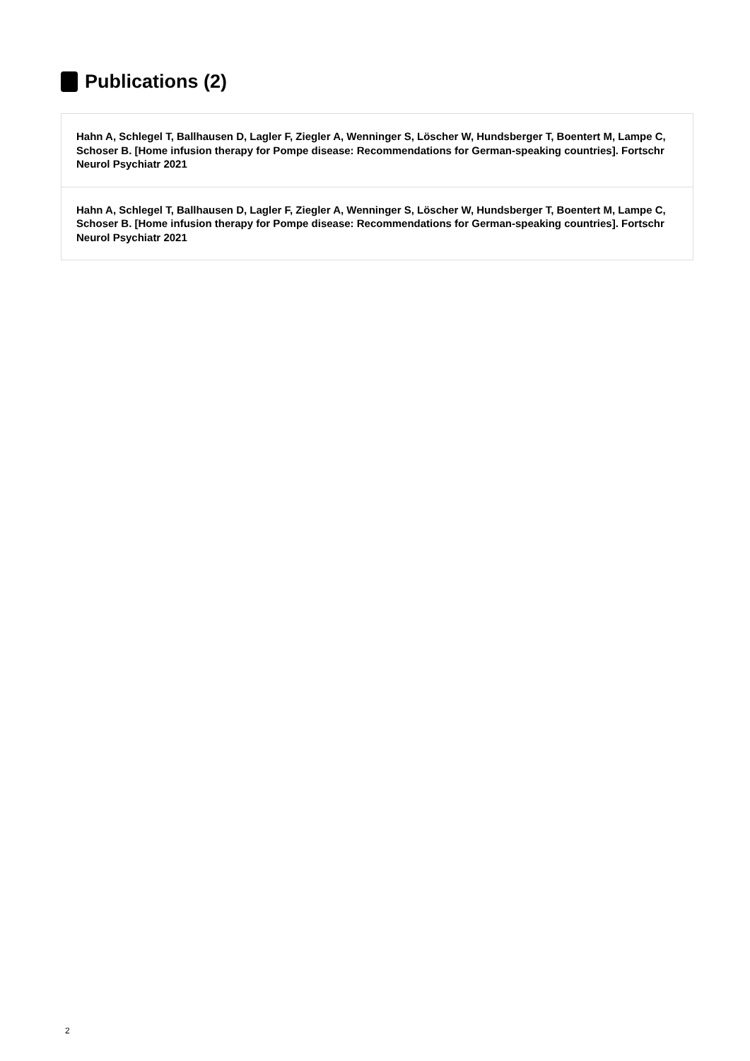Publications (2)
Hahn A, Schlegel T, Ballhausen D, Lagler F, Ziegler A, Wenninger S, Löscher W, Hundsberger T, Boentert M, Lampe C, Schoser B. [Home infusion therapy for Pompe disease: Recommendations for German-speaking countries]. Fortschr Neurol Psychiatr 2021
Hahn A, Schlegel T, Ballhausen D, Lagler F, Ziegler A, Wenninger S, Löscher W, Hundsberger T, Boentert M, Lampe C, Schoser B. [Home infusion therapy for Pompe disease: Recommendations for German-speaking countries]. Fortschr Neurol Psychiatr 2021
2